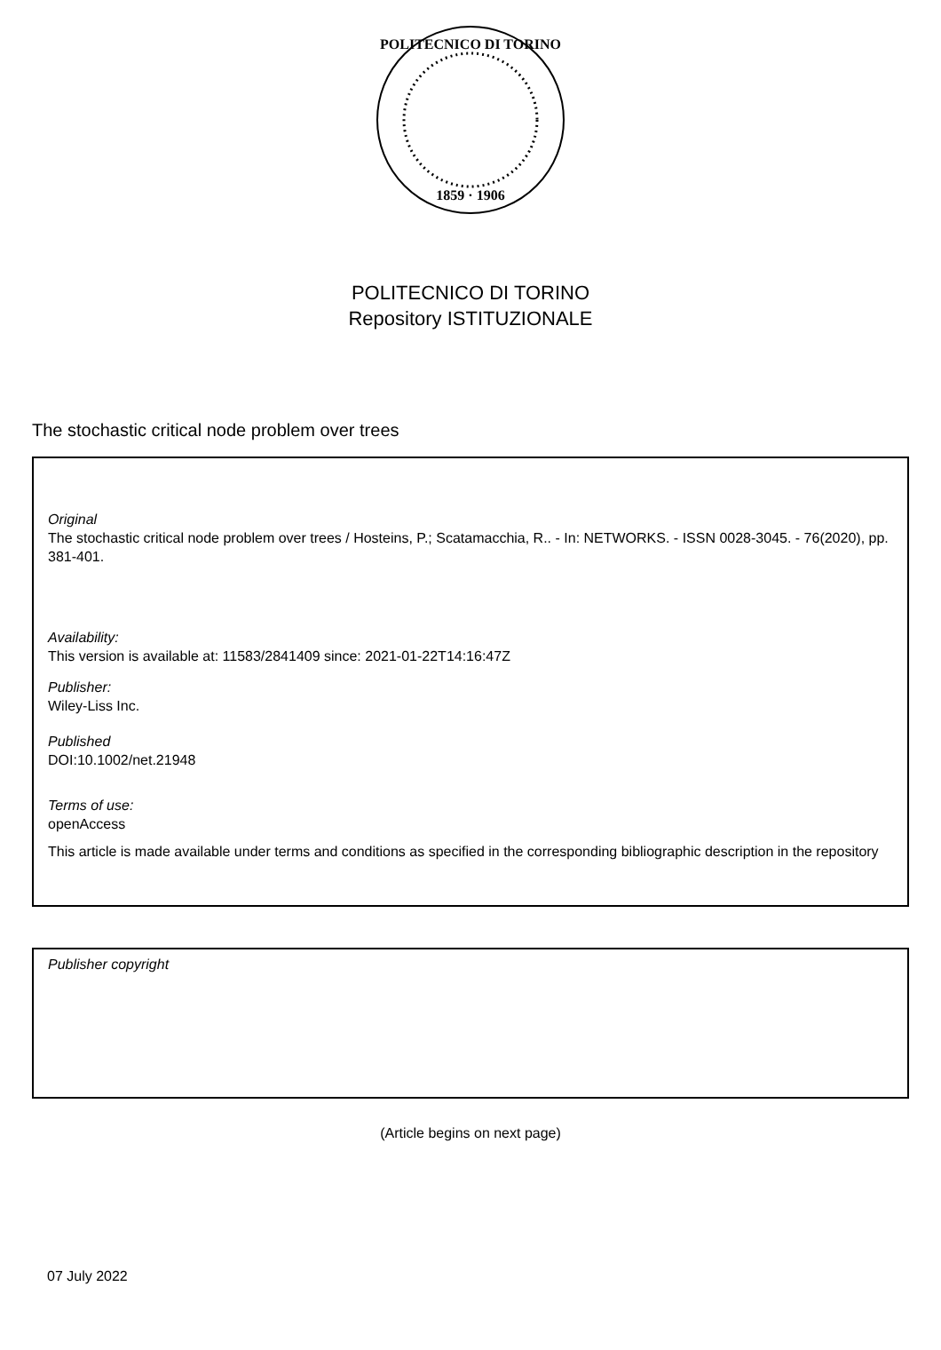POLITECNICO DI TORINO
1859 · 1906
POLITECNICO DI TORINO
Repository ISTITUZIONALE
The stochastic critical node problem over trees
Original
The stochastic critical node problem over trees / Hosteins, P.; Scatamacchia, R.. - In: NETWORKS. - ISSN 0028-3045. - 76(2020), pp. 381-401.
Availability:
This version is available at: 11583/2841409 since: 2021-01-22T14:16:47Z
Publisher:
Wiley-Liss Inc.
Published
DOI:10.1002/net.21948
Terms of use:
openAccess
This article is made available under terms and conditions as specified in the corresponding bibliographic description in the repository
Publisher copyright
(Article begins on next page)
07 July 2022